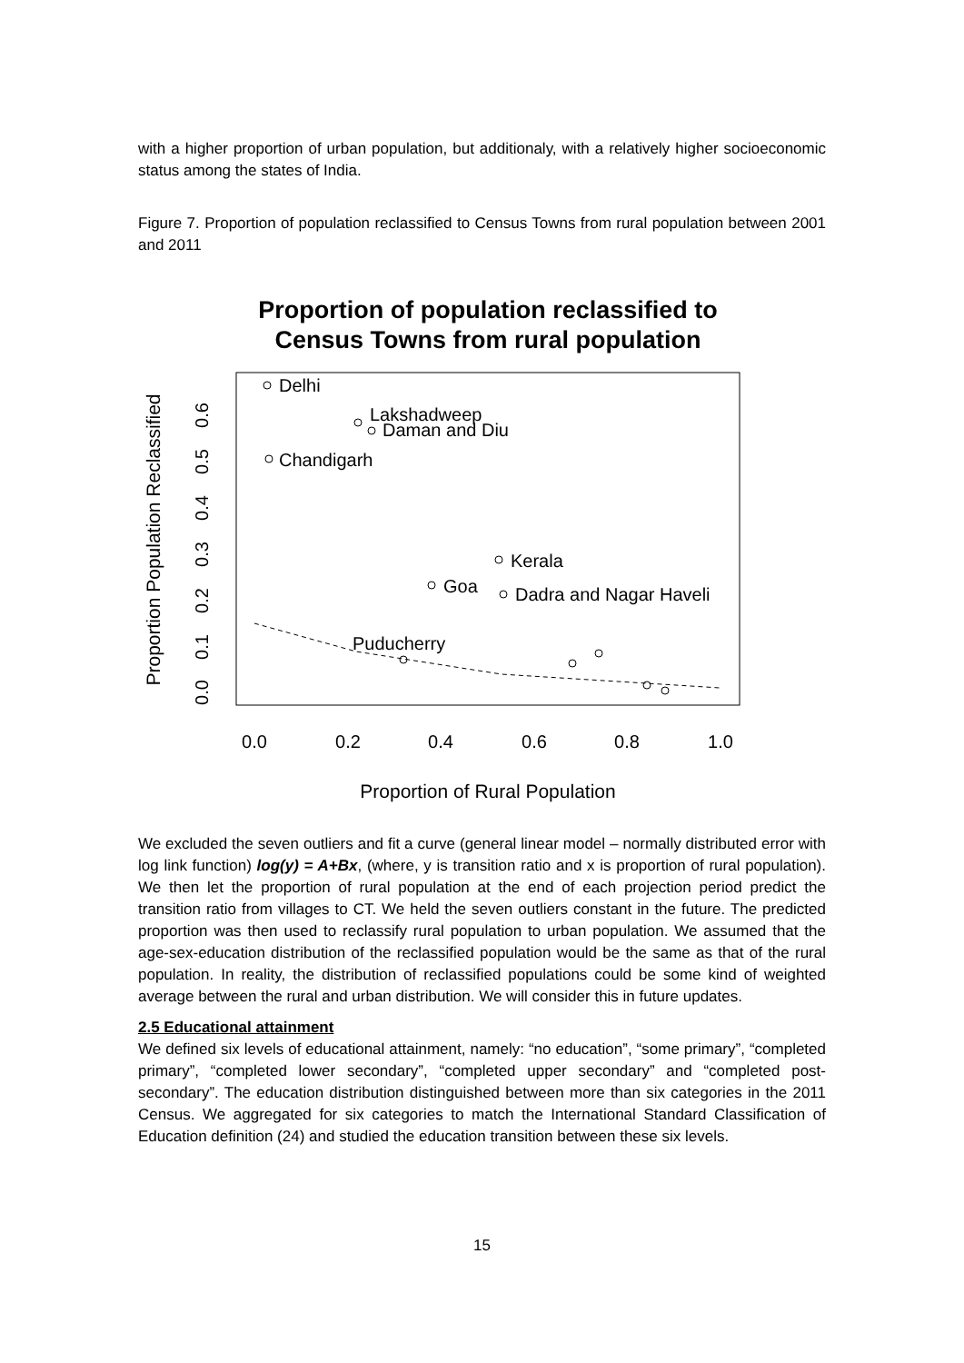with a higher proportion of urban population, but additionaly, with a relatively higher socioeconomic status among the states of India.
Figure 7. Proportion of population reclassified to Census Towns from rural population between 2001 and 2011
Proportion of population reclassified to
Census Towns from rural population
Delhi
Lakshadweep
Daman and Diu
Chandigarh
Kerala
Goa
Dadra and Nagar Haveli
Puducherry
0.0
0.2
0.4
0.6
0.8
1.0
Proportion of Rural Population
0.0
0.1
0.2
0.3
0.4
0.5
0.6
Proportion Population Reclassified
We excluded the seven outliers and fit a curve (general linear model – normally distributed error with log link function) log(y) = A+Bx, (where, y is transition ratio and x is proportion of rural population). We then let the proportion of rural population at the end of each projection period predict the transition ratio from villages to CT. We held the seven outliers constant in the future. The predicted proportion was then used to reclassify rural population to urban population. We assumed that the age-sex-education distribution of the reclassified population would be the same as that of the rural population. In reality, the distribution of reclassified populations could be some kind of weighted average between the rural and urban distribution. We will consider this in future updates.
2.5 Educational attainment
We defined six levels of educational attainment, namely: “no education”, “some primary”, “completed primary”, “completed lower secondary”, “completed upper secondary” and “completed post-secondary”. The education distribution distinguished between more than six categories in the 2011 Census. We aggregated for six categories to match the International Standard Classification of Education definition (24) and studied the education transition between these six levels.
15